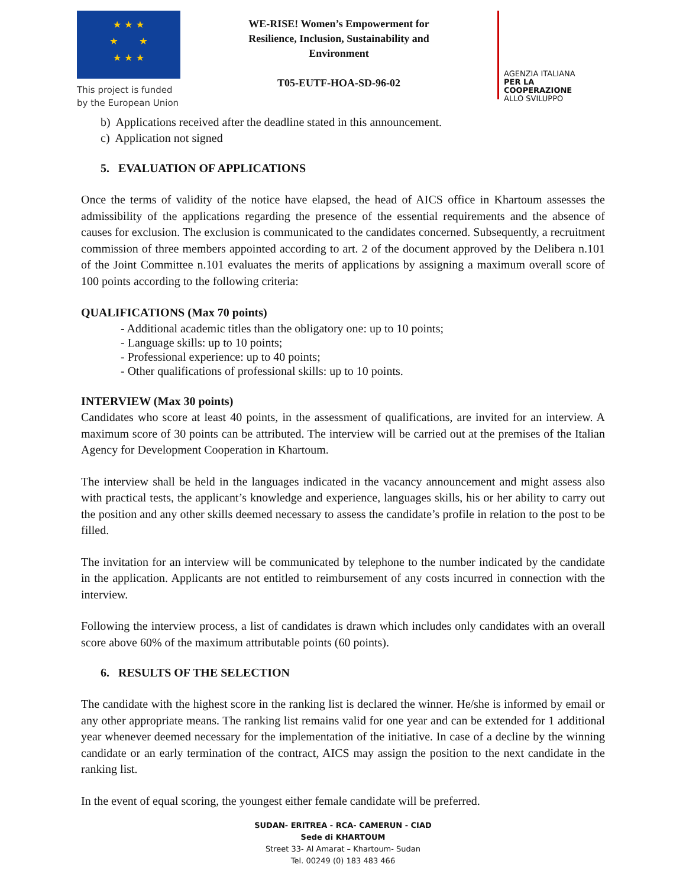★ ★ ★
★ ★
★ ★ ★
This project is funded by the European Union
WE-RISE! Women’s Empowerment for Resilience, Inclusion, Sustainability and Environment
T05-EUTF-HOA-SD-96-02
AGENZIA ITALIANA
PER LA COOPERAZIONE
ALLO SVILUPPO
b) Applications received after the deadline stated in this announcement.
c) Application not signed
5. EVALUATION OF APPLICATIONS
Once the terms of validity of the notice have elapsed, the head of AICS office in Khartoum assesses the admissibility of the applications regarding the presence of the essential requirements and the absence of causes for exclusion. The exclusion is communicated to the candidates concerned. Subsequently, a recruitment commission of three members appointed according to art. 2 of the document approved by the Delibera n.101 of the Joint Committee n.101 evaluates the merits of applications by assigning a maximum overall score of 100 points according to the following criteria:
QUALIFICATIONS (Max 70 points)
- Additional academic titles than the obligatory one: up to 10 points;
- Language skills: up to 10 points;
- Professional experience: up to 40 points;
- Other qualifications of professional skills: up to 10 points.
INTERVIEW (Max 30 points)
Candidates who score at least 40 points, in the assessment of qualifications, are invited for an interview. A maximum score of 30 points can be attributed. The interview will be carried out at the premises of the Italian Agency for Development Cooperation in Khartoum.
The interview shall be held in the languages indicated in the vacancy announcement and might assess also with practical tests, the applicant’s knowledge and experience, languages skills, his or her ability to carry out the position and any other skills deemed necessary to assess the candidate’s profile in relation to the post to be filled.
The invitation for an interview will be communicated by telephone to the number indicated by the candidate in the application. Applicants are not entitled to reimbursement of any costs incurred in connection with the interview.
Following the interview process, a list of candidates is drawn which includes only candidates with an overall score above 60% of the maximum attributable points (60 points).
6. RESULTS OF THE SELECTION
The candidate with the highest score in the ranking list is declared the winner. He/she is informed by email or any other appropriate means. The ranking list remains valid for one year and can be extended for 1 additional year whenever deemed necessary for the implementation of the initiative. In case of a decline by the winning candidate or an early termination of the contract, AICS may assign the position to the next candidate in the ranking list.
In the event of equal scoring, the youngest either female candidate will be preferred.
SUDAN- ERITREA - RCA- CAMERUN - CIAD
Sede di KHARTOUM
Street 33- Al Amarat – Khartoum- Sudan
Tel. 00249 (0) 183 483 466